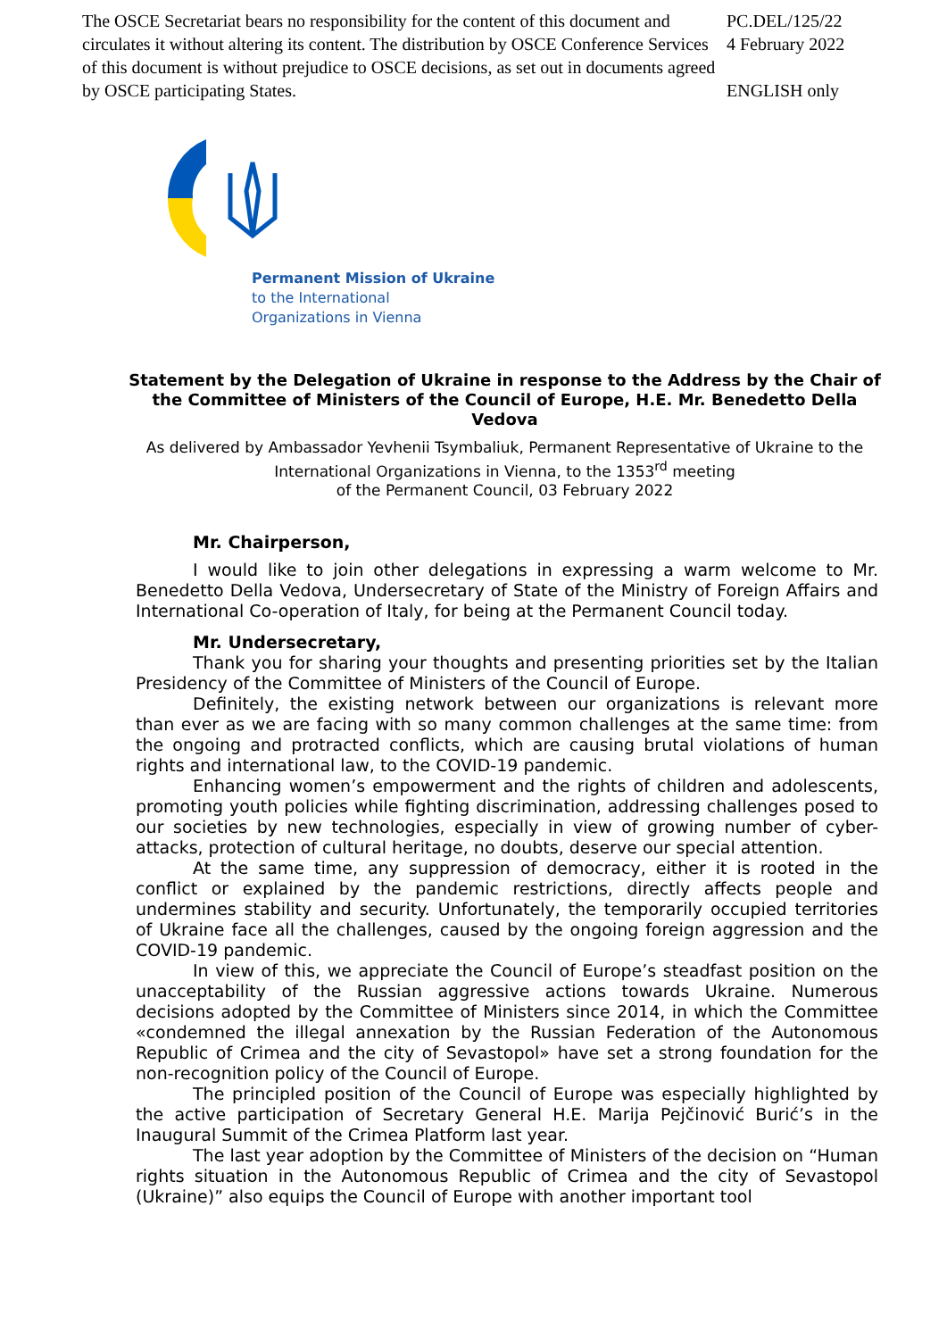The OSCE Secretariat bears no responsibility for the content of this document and circulates it without altering its content. The distribution by OSCE Conference Services of this document is without prejudice to OSCE decisions, as set out in documents agreed by OSCE participating States.
PC.DEL/125/22
4 February 2022
ENGLISH only
Permanent Mission of Ukraine
to the International
Organizations in Vienna
Statement by the Delegation of Ukraine in response to the Address by the Chair of the Committee of Ministers of the Council of Europe, H.E. Mr. Benedetto Della Vedova
As delivered by Ambassador Yevhenii Tsymbaliuk, Permanent Representative of Ukraine to the International Organizations in Vienna, to the 1353<sup>rd</sup> meeting
of the Permanent Council, 03 February 2022
Mr. Chairperson,
I would like to join other delegations in expressing a warm welcome to Mr. Benedetto Della Vedova, Undersecretary of State of the Ministry of Foreign Affairs and International Co-operation of Italy, for being at the Permanent Council today.
Mr. Undersecretary,
Thank you for sharing your thoughts and presenting priorities set by the Italian Presidency of the Committee of Ministers of the Council of Europe.
Definitely, the existing network between our organizations is relevant more than ever as we are facing with so many common challenges at the same time: from the ongoing and protracted conflicts, which are causing brutal violations of human rights and international law, to the COVID-19 pandemic.
Enhancing women’s empowerment and the rights of children and adolescents, promoting youth policies while fighting discrimination, addressing challenges posed to our societies by new technologies, especially in view of growing number of cyber-attacks, protection of cultural heritage, no doubts, deserve our special attention.
At the same time, any suppression of democracy, either it is rooted in the conflict or explained by the pandemic restrictions, directly affects people and undermines stability and security. Unfortunately, the temporarily occupied territories of Ukraine face all the challenges, caused by the ongoing foreign aggression and the COVID-19 pandemic.
In view of this, we appreciate the Council of Europe’s steadfast position on the unacceptability of the Russian aggressive actions towards Ukraine. Numerous decisions adopted by the Committee of Ministers since 2014, in which the Committee «condemned the illegal annexation by the Russian Federation of the Autonomous Republic of Crimea and the city of Sevastopol» have set a strong foundation for the non-recognition policy of the Council of Europe.
The principled position of the Council of Europe was especially highlighted by the active participation of Secretary General H.E. Marija Pejčinović Burić’s in the Inaugural Summit of the Crimea Platform last year.
The last year adoption by the Committee of Ministers of the decision on “Human rights situation in the Autonomous Republic of Crimea and the city of Sevastopol (Ukraine)” also equips the Council of Europe with another important tool